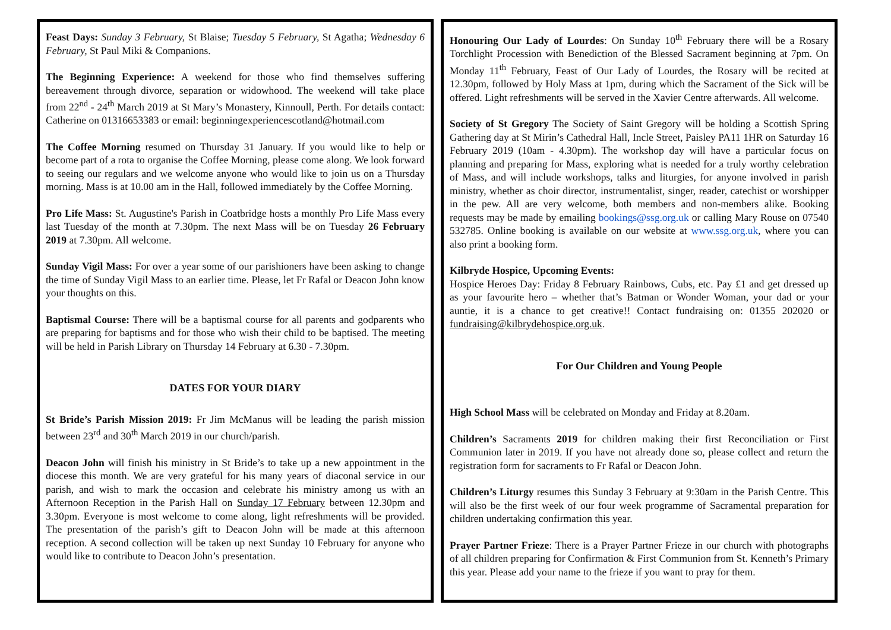Feast Days: Sunday 3 February, St Blaise; Tuesday 5 February, St Agatha; Wednesday 6 February, St Paul Miki & Companions.
The Beginning Experience: A weekend for those who find themselves suffering bereavement through divorce, separation or widowhood. The weekend will take place from 22<sup>nd</sup> - 24<sup>th</sup> March 2019 at St Mary’s Monastery, Kinnoull, Perth. For details contact: Catherine on 01316653383 or email: beginningexperiencescotland@hotmail.com
The Coffee Morning resumed on Thursday 31 January. If you would like to help or become part of a rota to organise the Coffee Morning, please come along. We look forward to seeing our regulars and we welcome anyone who would like to join us on a Thursday morning. Mass is at 10.00 am in the Hall, followed immediately by the Coffee Morning.
Pro Life Mass: St. Augustine's Parish in Coatbridge hosts a monthly Pro Life Mass every last Tuesday of the month at 7.30pm. The next Mass will be on Tuesday 26 February 2019 at 7.30pm. All welcome.
Sunday Vigil Mass: For over a year some of our parishioners have been asking to change the time of Sunday Vigil Mass to an earlier time. Please, let Fr Rafal or Deacon John know your thoughts on this.
Baptismal Course: There will be a baptismal course for all parents and godparents who are preparing for baptisms and for those who wish their child to be baptised. The meeting will be held in Parish Library on Thursday 14 February at 6.30 - 7.30pm.
DATES FOR YOUR DIARY
St Bride’s Parish Mission 2019: Fr Jim McManus will be leading the parish mission between 23<sup>rd</sup> and 30<sup>th</sup> March 2019 in our church/parish.
Deacon John will finish his ministry in St Bride’s to take up a new appointment in the diocese this month. We are very grateful for his many years of diaconal service in our parish, and wish to mark the occasion and celebrate his ministry among us with an Afternoon Reception in the Parish Hall on Sunday 17 February between 12.30pm and 3.30pm. Everyone is most welcome to come along, light refreshments will be provided. The presentation of the parish’s gift to Deacon John will be made at this afternoon reception. A second collection will be taken up next Sunday 10 February for anyone who would like to contribute to Deacon John’s presentation.
Honouring Our Lady of Lourdes: On Sunday 10<sup>th</sup> February there will be a Rosary Torchlight Procession with Benediction of the Blessed Sacrament beginning at 7pm. On Monday 11<sup>th</sup> February, Feast of Our Lady of Lourdes, the Rosary will be recited at 12.30pm, followed by Holy Mass at 1pm, during which the Sacrament of the Sick will be offered. Light refreshments will be served in the Xavier Centre afterwards. All welcome.
Society of St Gregory The Society of Saint Gregory will be holding a Scottish Spring Gathering day at St Mirin’s Cathedral Hall, Incle Street, Paisley PA11 1HR on Saturday 16 February 2019 (10am - 4.30pm). The workshop day will have a particular focus on planning and preparing for Mass, exploring what is needed for a truly worthy celebration of Mass, and will include workshops, talks and liturgies, for anyone involved in parish ministry, whether as choir director, instrumentalist, singer, reader, catechist or worshipper in the pew. All are very welcome, both members and non-members alike. Booking requests may be made by emailing bookings@ssg.org.uk or calling Mary Rouse on 07540 532785. Online booking is available on our website at www.ssg.org.uk, where you can also print a booking form.
Kilbryde Hospice, Upcoming Events:
Hospice Heroes Day: Friday 8 February Rainbows, Cubs, etc. Pay £1 and get dressed up as your favourite hero – whether that’s Batman or Wonder Woman, your dad or your auntie, it is a chance to get creative!! Contact fundraising on: 01355 202020 or fundraising@kilbrydehospice.org.uk.
For Our Children and Young People
High School Mass will be celebrated on Monday and Friday at 8.20am.
Children’s Sacraments 2019 for children making their first Reconciliation or First Communion later in 2019. If you have not already done so, please collect and return the registration form for sacraments to Fr Rafal or Deacon John.
Children’s Liturgy resumes this Sunday 3 February at 9:30am in the Parish Centre. This will also be the first week of our four week programme of Sacramental preparation for children undertaking confirmation this year.
Prayer Partner Frieze: There is a Prayer Partner Frieze in our church with photographs of all children preparing for Confirmation & First Communion from St. Kenneth’s Primary this year. Please add your name to the frieze if you want to pray for them.